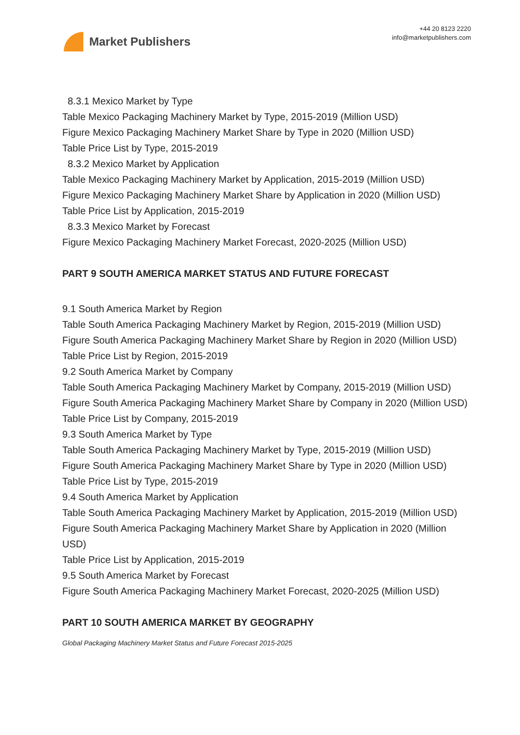Market Publishers
+44 20 8123 2220
info@marketpublishers.com
8.3.1 Mexico Market by Type
Table Mexico Packaging Machinery Market by Type, 2015-2019 (Million USD)
Figure Mexico Packaging Machinery Market Share by Type in 2020 (Million USD)
Table Price List by Type, 2015-2019
8.3.2 Mexico Market by Application
Table Mexico Packaging Machinery Market by Application, 2015-2019 (Million USD)
Figure Mexico Packaging Machinery Market Share by Application in 2020 (Million USD)
Table Price List by Application, 2015-2019
8.3.3 Mexico Market by Forecast
Figure Mexico Packaging Machinery Market Forecast, 2020-2025 (Million USD)
PART 9 SOUTH AMERICA MARKET STATUS AND FUTURE FORECAST
9.1 South America Market by Region
Table South America Packaging Machinery Market by Region, 2015-2019 (Million USD)
Figure South America Packaging Machinery Market Share by Region in 2020 (Million USD)
Table Price List by Region, 2015-2019
9.2 South America Market by Company
Table South America Packaging Machinery Market by Company, 2015-2019 (Million USD)
Figure South America Packaging Machinery Market Share by Company in 2020 (Million USD)
Table Price List by Company, 2015-2019
9.3 South America Market by Type
Table South America Packaging Machinery Market by Type, 2015-2019 (Million USD)
Figure South America Packaging Machinery Market Share by Type in 2020 (Million USD)
Table Price List by Type, 2015-2019
9.4 South America Market by Application
Table South America Packaging Machinery Market by Application, 2015-2019 (Million USD)
Figure South America Packaging Machinery Market Share by Application in 2020 (Million USD)
Table Price List by Application, 2015-2019
9.5 South America Market by Forecast
Figure South America Packaging Machinery Market Forecast, 2020-2025 (Million USD)
PART 10 SOUTH AMERICA MARKET BY GEOGRAPHY
Global Packaging Machinery Market Status and Future Forecast 2015-2025